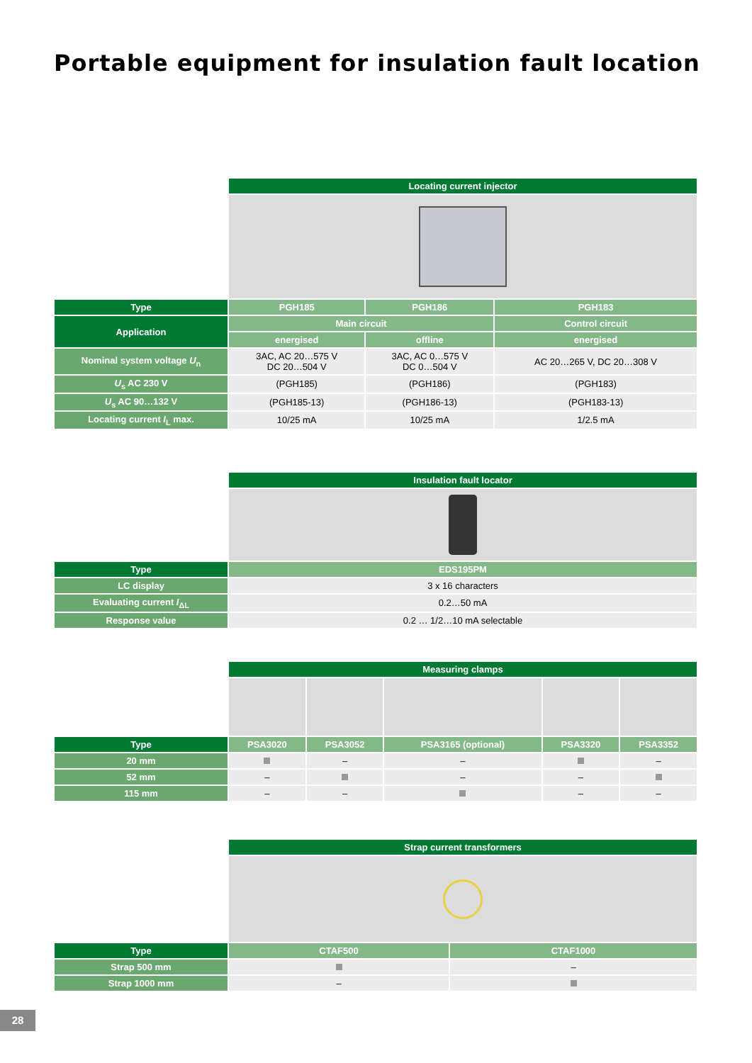Portable equipment for insulation fault location
| | Locating current injector | | |
| Type | PGH185 | PGH186 | PGH183 |
| Application | Main circuit | | Control circuit |
| | energised | offline | energised |
| Nominal system voltage U<sub>n</sub> | 3AC, AC 20…575 V DC 20…504 V | 3AC, AC 0…575 V DC 0…504 V | AC 20…265 V, DC 20…308 V |
| U<sub>s</sub> AC 230 V | (PGH185) | (PGH186) | (PGH183) |
| U<sub>s</sub> AC 90…132 V | (PGH185-13) | (PGH186-13) | (PGH183-13) |
| Locating current I<sub>L</sub> max. | 10/25 mA | 10/25 mA | 1/2.5 mA |
| | Insulation fault locator |
| Type | EDS195PM |
| LC display | 3 x 16 characters |
| Evaluating current I<sub>ΔL</sub> | 0.2…50 mA |
| Response value | 0.2 … 1/2…10 mA selectable |
| | Measuring clamps | | | | |
| Type | PSA3020 | PSA3052 | PSA3165 (optional) | PSA3320 | PSA3352 |
| 20 mm | | – | – | | – |
| 52 mm | – | | – | – | |
| 115 mm | – | – | | – | – |
| | Strap current transformers | |
| Type | CTAF500 | CTAF1000 |
| Strap 500 mm | | – |
| Strap 1000 mm | – | |
28